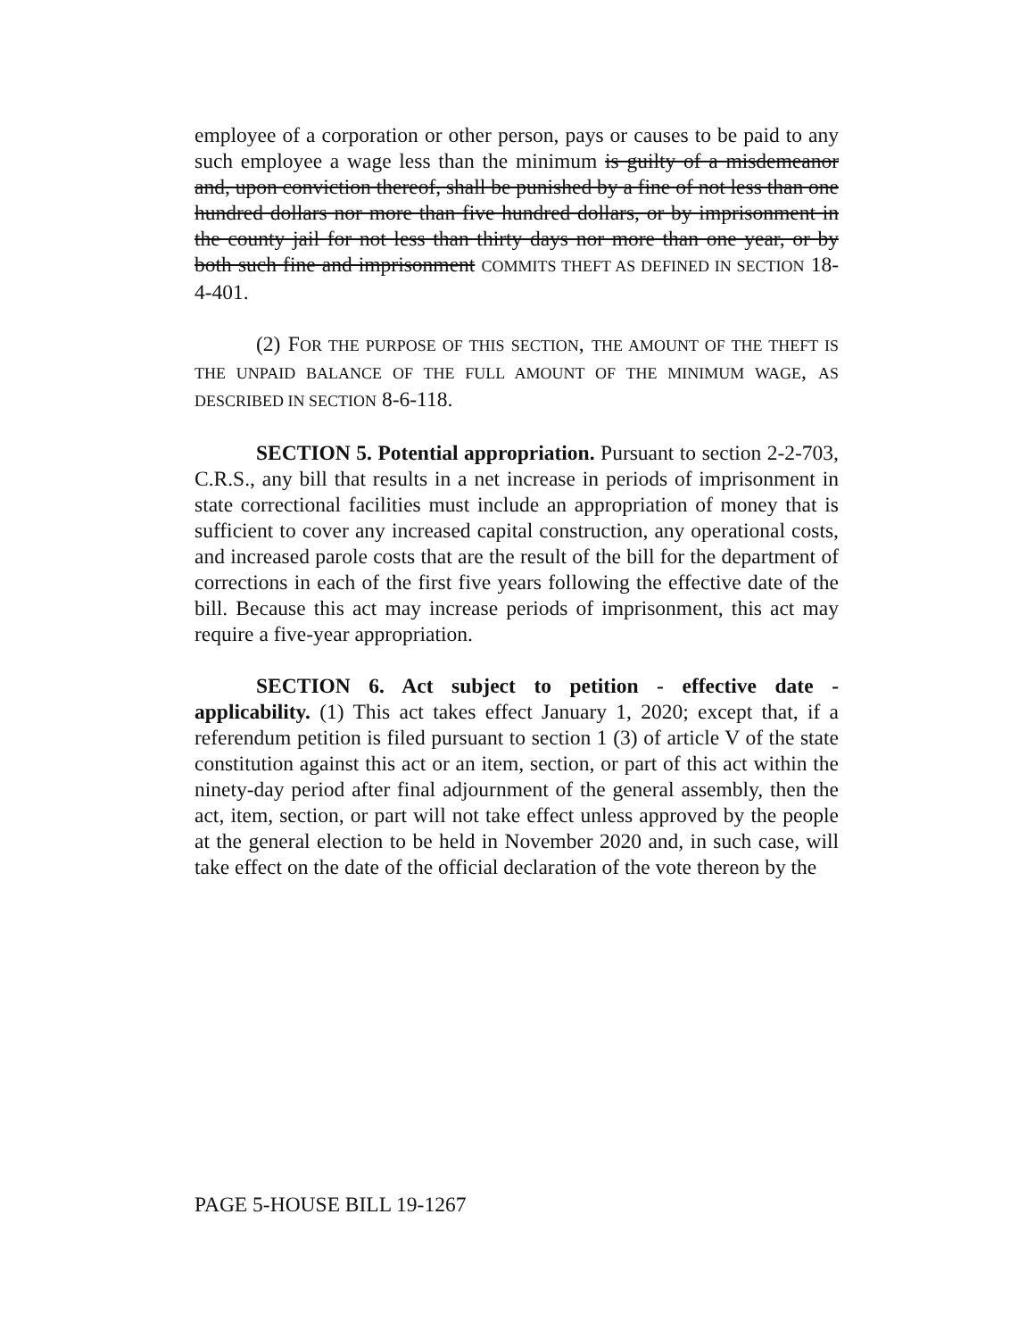employee of a corporation or other person, pays or causes to be paid to any such employee a wage less than the minimum is guilty of a misdemeanor and, upon conviction thereof, shall be punished by a fine of not less than one hundred dollars nor more than five hundred dollars, or by imprisonment in the county jail for not less than thirty days nor more than one year, or by both such fine and imprisonment COMMITS THEFT AS DEFINED IN SECTION 18-4-401.
(2) FOR THE PURPOSE OF THIS SECTION, THE AMOUNT OF THE THEFT IS THE UNPAID BALANCE OF THE FULL AMOUNT OF THE MINIMUM WAGE, AS DESCRIBED IN SECTION 8-6-118.
SECTION 5. Potential appropriation. Pursuant to section 2-2-703, C.R.S., any bill that results in a net increase in periods of imprisonment in state correctional facilities must include an appropriation of money that is sufficient to cover any increased capital construction, any operational costs, and increased parole costs that are the result of the bill for the department of corrections in each of the first five years following the effective date of the bill. Because this act may increase periods of imprisonment, this act may require a five-year appropriation.
SECTION 6. Act subject to petition - effective date - applicability. (1) This act takes effect January 1, 2020; except that, if a referendum petition is filed pursuant to section 1 (3) of article V of the state constitution against this act or an item, section, or part of this act within the ninety-day period after final adjournment of the general assembly, then the act, item, section, or part will not take effect unless approved by the people at the general election to be held in November 2020 and, in such case, will take effect on the date of the official declaration of the vote thereon by the
PAGE 5-HOUSE BILL 19-1267